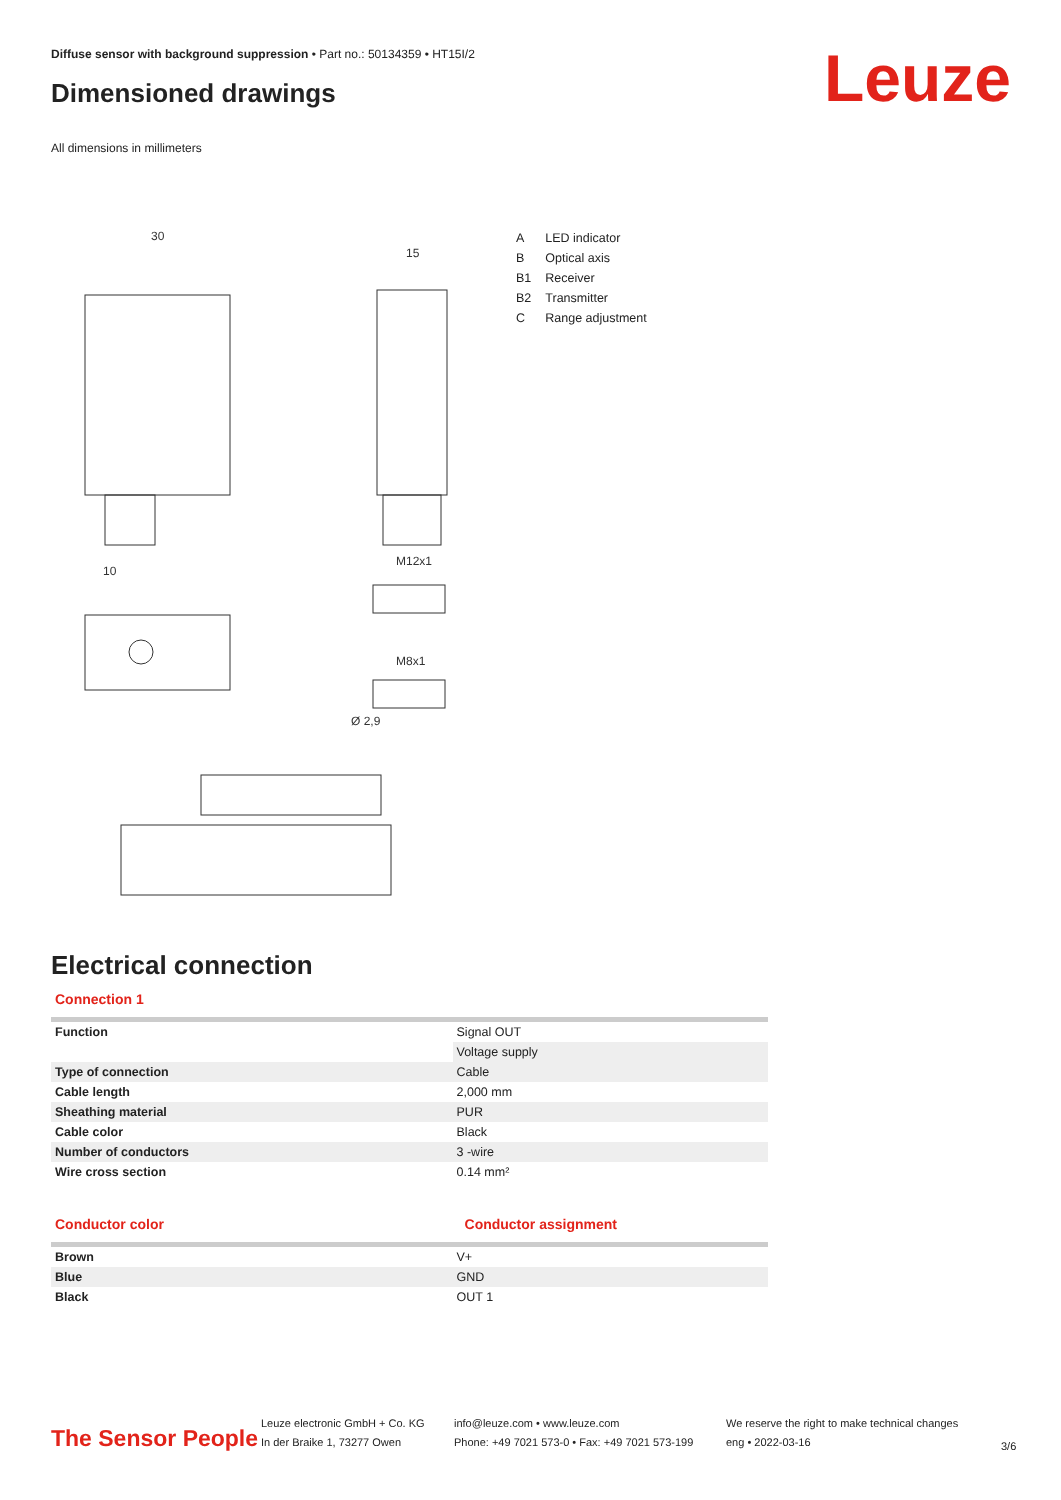Diffuse sensor with background suppression • Part no.: 50134359 • HT15I/2
Dimensioned drawings Leuze
All dimensions in millimeters
30
15
M12x1
M8x1
Ø 2,9
10
| A | LED indicator |
| B | Optical axis |
| B1 | Receiver |
| B2 | Transmitter |
| C | Range adjustment |
Electrical connection
Connection 1
| Function | Signal OUT |
| | Voltage supply |
| Type of connection | Cable |
| Cable length | 2,000 mm |
| Sheathing material | PUR |
| Cable color | Black |
| Number of conductors | 3 -wire |
| Wire cross section | 0.14 mm² |
Conductor color Conductor assignment
| Brown | V+ |
| Blue | GND |
| Black | OUT 1 |
The Sensor People
Leuze electronic GmbH + Co. KG
In der Braike 1, 73277 Owen
info@leuze.com • www.leuze.com
Phone: +49 7021 573-0 • Fax: +49 7021 573-199
We reserve the right to make technical changes
eng • 2022-03-16
3/6